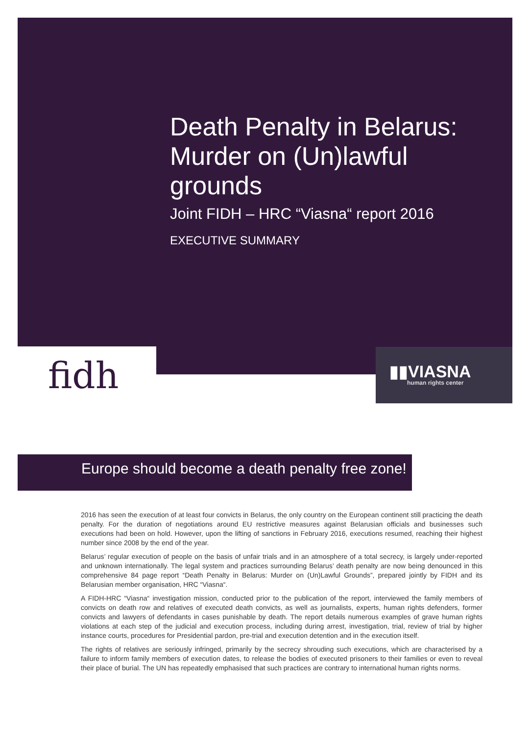Death Penalty in Belarus: Murder on (Un)lawful grounds
Joint FIDH – HRC “Viasna“ report 2016
EXECUTIVE SUMMARY
fidh ▮▮VIASNA
human rights center
Europe should become a death penalty free zone!
2016 has seen the execution of at least four convicts in Belarus, the only country on the European continent still practicing the death penalty. For the duration of negotiations around EU restrictive measures against Belarusian officials and businesses such executions had been on hold. However, upon the lifting of sanctions in February 2016, executions resumed, reaching their highest number since 2008 by the end of the year.
Belarus’ regular execution of people on the basis of unfair trials and in an atmosphere of a total secrecy, is largely under-reported and unknown internationally. The legal system and practices surrounding Belarus’ death penalty are now being denounced in this comprehensive 84 page report “Death Penalty in Belarus: Murder on (Un)Lawful Grounds”, prepared jointly by FIDH and its Belarusian member organisation, HRC “Viasna“.
A FIDH-HRC “Viasna“ investigation mission, conducted prior to the publication of the report, interviewed the family members of convicts on death row and relatives of executed death convicts, as well as journalists, experts, human rights defenders, former convicts and lawyers of defendants in cases punishable by death. The report details numerous examples of grave human rights violations at each step of the judicial and execution process, including during arrest, investigation, trial, review of trial by higher instance courts, procedures for Presidential pardon, pre-trial and execution detention and in the execution itself.
The rights of relatives are seriously infringed, primarily by the secrecy shrouding such executions, which are characterised by a failure to inform family members of execution dates, to release the bodies of executed prisoners to their families or even to reveal their place of burial. The UN has repeatedly emphasised that such practices are contrary to international human rights norms.